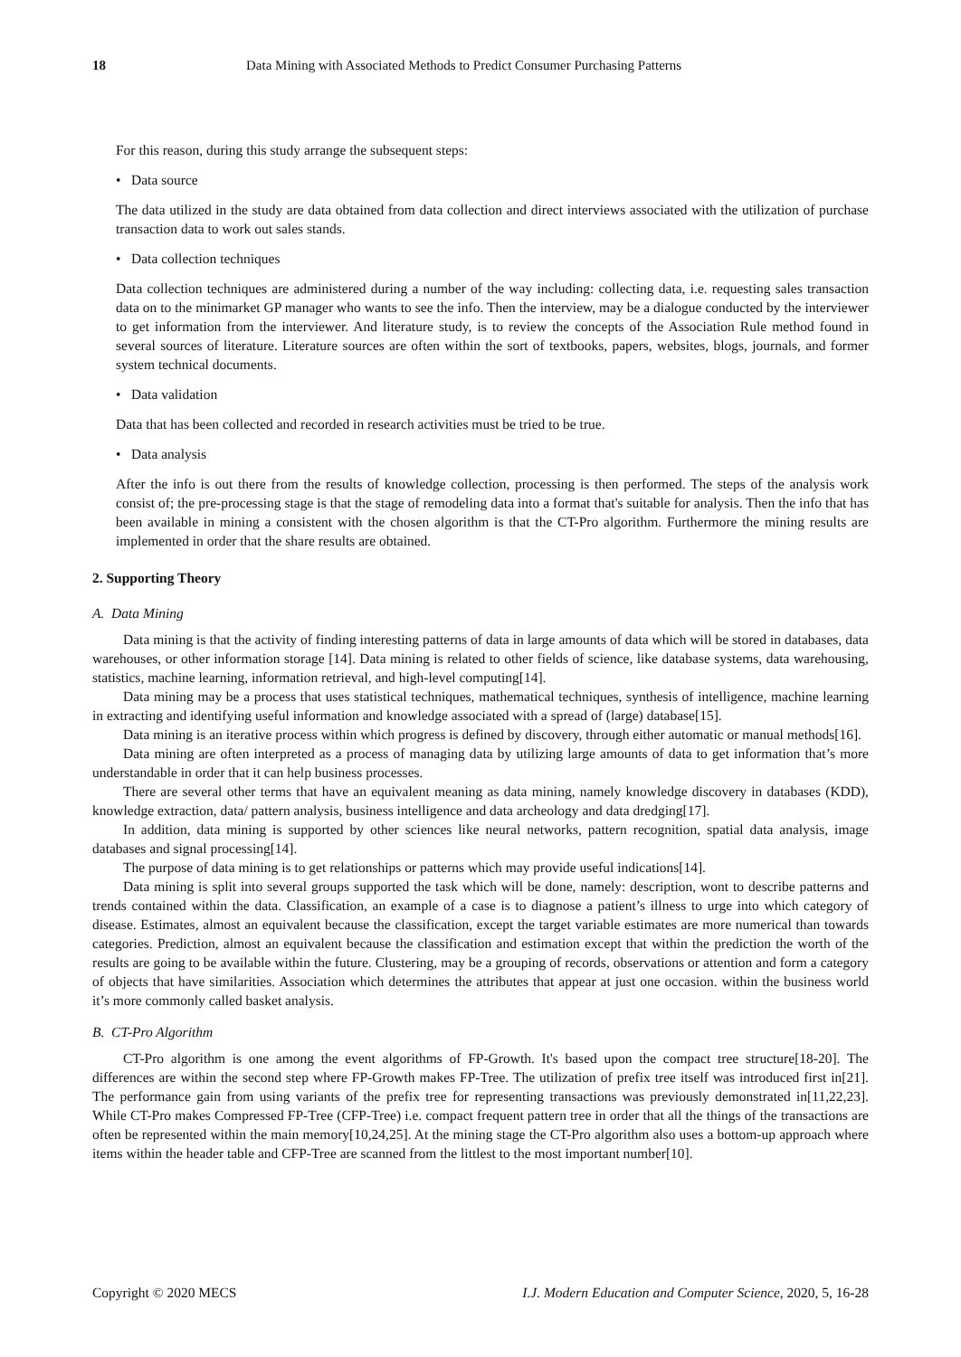18 Data Mining with Associated Methods to Predict Consumer Purchasing Patterns
For this reason, during this study arrange the subsequent steps:
• Data source
The data utilized in the study are data obtained from data collection and direct interviews associated with the utilization of purchase transaction data to work out sales stands.
• Data collection techniques
Data collection techniques are administered during a number of the way including: collecting data, i.e. requesting sales transaction data on to the minimarket GP manager who wants to see the info. Then the interview, may be a dialogue conducted by the interviewer to get information from the interviewer. And literature study, is to review the concepts of the Association Rule method found in several sources of literature. Literature sources are often within the sort of textbooks, papers, websites, blogs, journals, and former system technical documents.
• Data validation
Data that has been collected and recorded in research activities must be tried to be true.
• Data analysis
After the info is out there from the results of knowledge collection, processing is then performed. The steps of the analysis work consist of; the pre-processing stage is that the stage of remodeling data into a format that's suitable for analysis. Then the info that has been available in mining a consistent with the chosen algorithm is that the CT-Pro algorithm. Furthermore the mining results are implemented in order that the share results are obtained.
2. Supporting Theory
A. Data Mining
Data mining is that the activity of finding interesting patterns of data in large amounts of data which will be stored in databases, data warehouses, or other information storage [14]. Data mining is related to other fields of science, like database systems, data warehousing, statistics, machine learning, information retrieval, and high-level computing[14].
Data mining may be a process that uses statistical techniques, mathematical techniques, synthesis of intelligence, machine learning in extracting and identifying useful information and knowledge associated with a spread of (large) database[15].
Data mining is an iterative process within which progress is defined by discovery, through either automatic or manual methods[16].
Data mining are often interpreted as a process of managing data by utilizing large amounts of data to get information that’s more understandable in order that it can help business processes.
There are several other terms that have an equivalent meaning as data mining, namely knowledge discovery in databases (KDD), knowledge extraction, data/ pattern analysis, business intelligence and data archeology and data dredging[17].
In addition, data mining is supported by other sciences like neural networks, pattern recognition, spatial data analysis, image databases and signal processing[14].
The purpose of data mining is to get relationships or patterns which may provide useful indications[14].
Data mining is split into several groups supported the task which will be done, namely: description, wont to describe patterns and trends contained within the data. Classification, an example of a case is to diagnose a patient’s illness to urge into which category of disease. Estimates, almost an equivalent because the classification, except the target variable estimates are more numerical than towards categories. Prediction, almost an equivalent because the classification and estimation except that within the prediction the worth of the results are going to be available within the future. Clustering, may be a grouping of records, observations or attention and form a category of objects that have similarities. Association which determines the attributes that appear at just one occasion. within the business world it’s more commonly called basket analysis.
B. CT-Pro Algorithm
CT-Pro algorithm is one among the event algorithms of FP-Growth. It's based upon the compact tree structure[18-20]. The differences are within the second step where FP-Growth makes FP-Tree. The utilization of prefix tree itself was introduced first in[21]. The performance gain from using variants of the prefix tree for representing transactions was previously demonstrated in[11,22,23]. While CT-Pro makes Compressed FP-Tree (CFP-Tree) i.e. compact frequent pattern tree in order that all the things of the transactions are often be represented within the main memory[10,24,25]. At the mining stage the CT-Pro algorithm also uses a bottom-up approach where items within the header table and CFP-Tree are scanned from the littlest to the most important number[10].
Copyright © 2020 MECS I.J. Modern Education and Computer Science, 2020, 5, 16-28